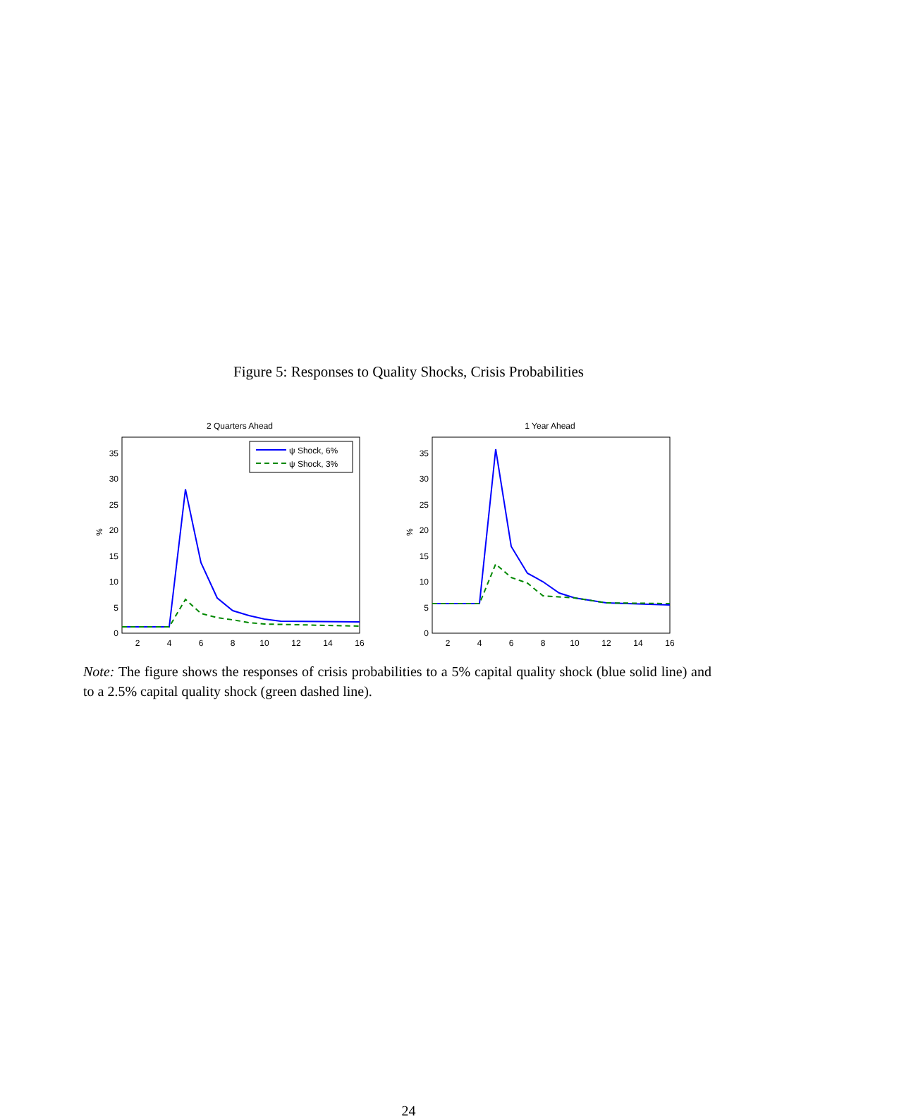Figure 5: Responses to Quality Shocks, Crisis Probabilities
2 Quarters Ahead
0
5
10
15
20
25
30
35
%
2
4
6
8
10
12
14
16
ψ Shock, 6%
ψ Shock, 3%
1 Year Ahead
0
5
10
15
20
25
30
35
%
2
4
6
8
10
12
14
16
Note: The figure shows the responses of crisis probabilities to a 5% capital quality shock (blue solid line) and to a 2.5% capital quality shock (green dashed line).
24